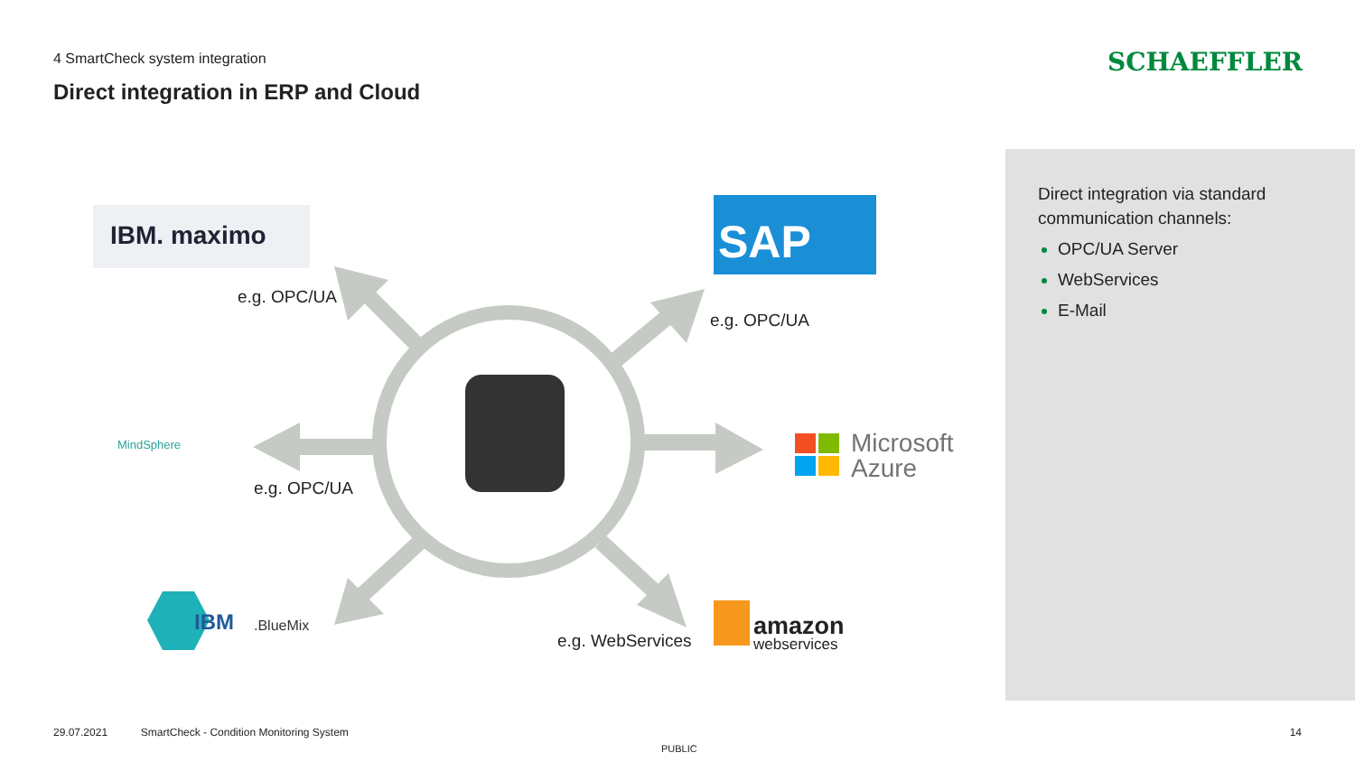4 SmartCheck system integration
Direct integration in ERP and Cloud
SCHAEFFLER
SAP
Microsoft
Azure
IBM. maximo
MindSphere
IBM
.BlueMix
amazon
webservices
e.g. OPC/UA
e.g. OPC/UA
e.g. OPC/UA
e.g. WebServices
Direct integration via standard communication channels:
OPC/UA Server
WebServices
E-Mail
29.07.2021 SmartCheck - Condition Monitoring System
PUBLIC
14